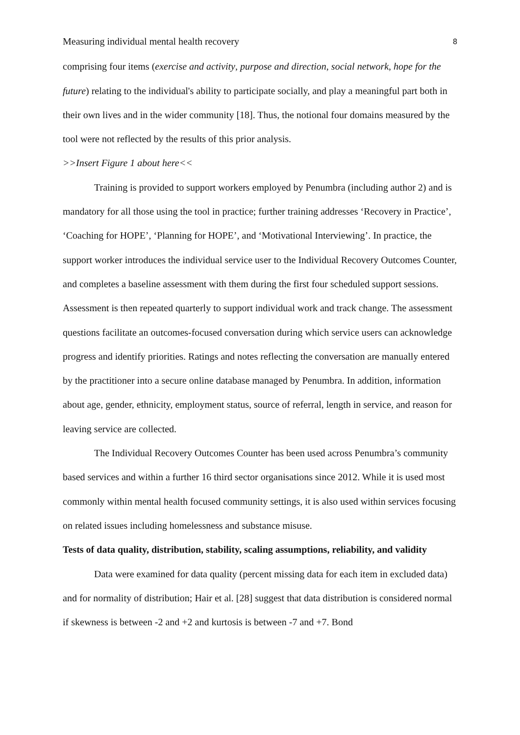Measuring individual mental health recovery 8
comprising four items (exercise and activity, purpose and direction, social network, hope for the future) relating to the individual's ability to participate socially, and play a meaningful part both in their own lives and in the wider community [18]. Thus, the notional four domains measured by the tool were not reflected by the results of this prior analysis.
>>Insert Figure 1 about here<<
Training is provided to support workers employed by Penumbra (including author 2) and is mandatory for all those using the tool in practice; further training addresses ‘Recovery in Practice’, ‘Coaching for HOPE’, ‘Planning for HOPE’, and ‘Motivational Interviewing’. In practice, the support worker introduces the individual service user to the Individual Recovery Outcomes Counter, and completes a baseline assessment with them during the first four scheduled support sessions. Assessment is then repeated quarterly to support individual work and track change. The assessment questions facilitate an outcomes-focused conversation during which service users can acknowledge progress and identify priorities. Ratings and notes reflecting the conversation are manually entered by the practitioner into a secure online database managed by Penumbra. In addition, information about age, gender, ethnicity, employment status, source of referral, length in service, and reason for leaving service are collected.
The Individual Recovery Outcomes Counter has been used across Penumbra’s community based services and within a further 16 third sector organisations since 2012. While it is used most commonly within mental health focused community settings, it is also used within services focusing on related issues including homelessness and substance misuse.
Tests of data quality, distribution, stability, scaling assumptions, reliability, and validity
Data were examined for data quality (percent missing data for each item in excluded data) and for normality of distribution; Hair et al. [28] suggest that data distribution is considered normal if skewness is between -2 and +2 and kurtosis is between -7 and +7. Bond